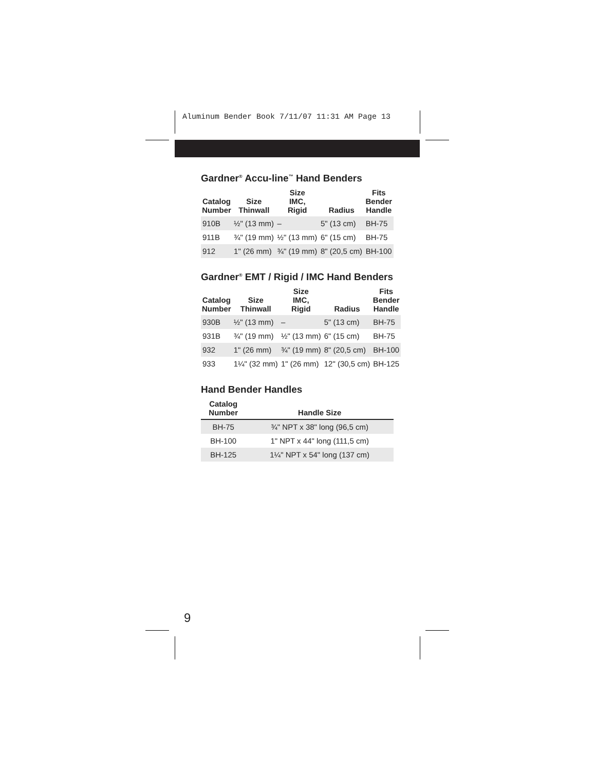Aluminum Bender Book 7/11/07 11:31 AM Page 13
Gardner<sup>®</sup> Accu-line<sup>™</sup> Hand Benders
| Catalog Number | Size Thinwall | Size IMC, Rigid | Radius | Fits Bender Handle |
| --- | --- | --- | --- | --- |
| 910B | ½" (13 mm) | – | 5" (13 cm) | BH-75 |
| 911B | ¾" (19 mm) | ½" (13 mm) | 6" (15 cm) | BH-75 |
| 912 | 1" (26 mm) | ¾" (19 mm) | 8" (20,5 cm) | BH-100 |
Gardner<sup>®</sup> EMT / Rigid / IMC Hand Benders
| Catalog Number | Size Thinwall | Size IMC, Rigid | Radius | Fits Bender Handle |
| --- | --- | --- | --- | --- |
| 930B | ½" (13 mm) | – | 5" (13 cm) | BH-75 |
| 931B | ¾" (19 mm) | ½" (13 mm) | 6" (15 cm) | BH-75 |
| 932 | 1" (26 mm) | ¾" (19 mm) | 8" (20,5 cm) | BH-100 |
| 933 | 1¼" (32 mm) | 1" (26 mm) | 12" (30,5 cm) | BH-125 |
Hand Bender Handles
| Catalog Number | Handle Size |
| --- | --- |
| BH-75 | ¾" NPT x 38" long (96,5 cm) |
| BH-100 | 1" NPT x 44" long (111,5 cm) |
| BH-125 | 1¼" NPT x 54" long (137 cm) |
9